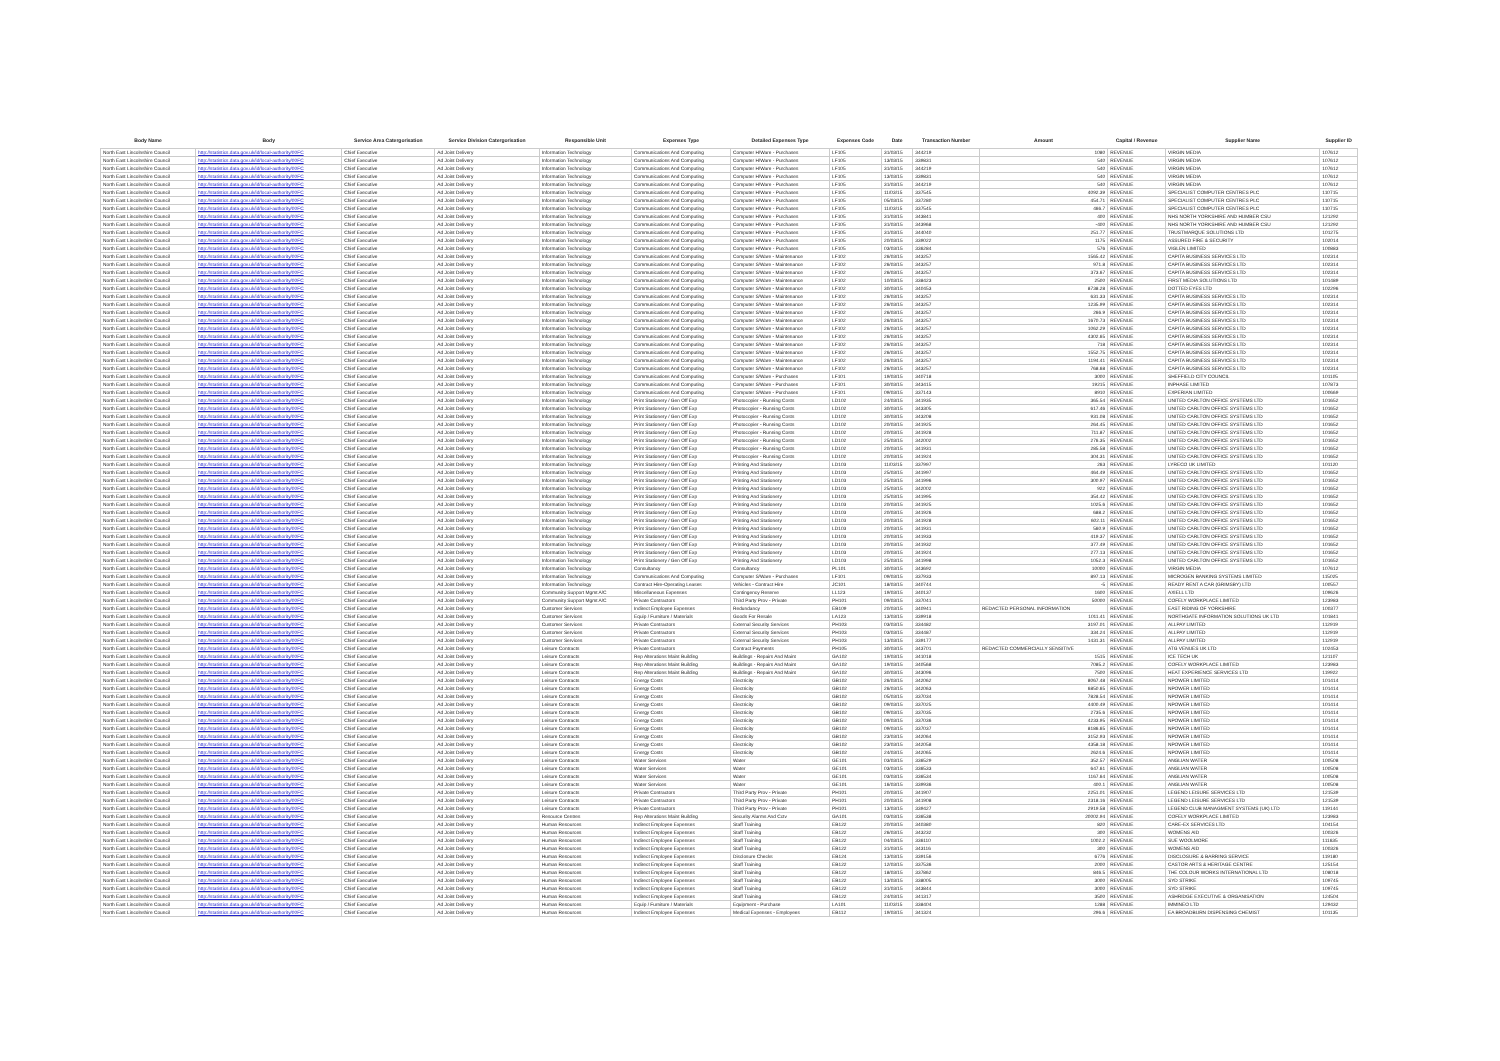| Body Name | Body | Service Area Catergorisation | Service Division Catergorisation | Responsible Unit | Expenses Type | Detailed Expenses Type | Expenses Code | Date | Transaction Number | Amount | Capital / Revenue | Supplier Name | Supplier ID |
| --- | --- | --- | --- | --- | --- | --- | --- | --- | --- | --- | --- | --- | --- |
| North East Lincolnshire Council | http://statistics.data.gov.uk/id/local-authority/00FC | Chief Executive | Ad Joint Delivery | Information Technology | Communications And Computing | Computer H/Ware - Purchases | LF105 | 31/03/15 | 344219 | 1080 | REVENUE | VIRGIN MEDIA | 107612 |
| North East Lincolnshire Council | http://statistics.data.gov.uk/id/local-authority/00FC | Chief Executive | Ad Joint Delivery | Information Technology | Communications And Computing | Computer H/Ware - Purchases | LF105 | 13/03/15 | 339831 | 540 | REVENUE | VIRGIN MEDIA | 107612 |
| North East Lincolnshire Council | http://statistics.data.gov.uk/id/local-authority/00FC | Chief Executive | Ad Joint Delivery | Information Technology | Communications And Computing | Computer H/Ware - Purchases | LF105 | 31/03/15 | 344219 | 540 | REVENUE | VIRGIN MEDIA | 107612 |
| North East Lincolnshire Council | http://statistics.data.gov.uk/id/local-authority/00FC | Chief Executive | Ad Joint Delivery | Information Technology | Communications And Computing | Computer H/Ware - Purchases | LF105 | 13/03/15 | 339831 | 540 | REVENUE | VIRGIN MEDIA | 107612 |
| North East Lincolnshire Council | http://statistics.data.gov.uk/id/local-authority/00FC | Chief Executive | Ad Joint Delivery | Information Technology | Communications And Computing | Computer H/Ware - Purchases | LF105 | 31/03/15 | 344219 | 540 | REVENUE | VIRGIN MEDIA | 107612 |
| North East Lincolnshire Council | http://statistics.data.gov.uk/id/local-authority/00FC | Chief Executive | Ad Joint Delivery | Information Technology | Communications And Computing | Computer H/Ware - Purchases | LF105 | 11/03/15 | 337545 | 4092.39 | REVENUE | SPECIALIST COMPUTER CENTRES PLC | 110715 |
| North East Lincolnshire Council | http://statistics.data.gov.uk/id/local-authority/00FC | Chief Executive | Ad Joint Delivery | Information Technology | Communications And Computing | Computer H/Ware - Purchases | LF105 | 05/03/15 | 337280 | 454.71 | REVENUE | SPECIALIST COMPUTER CENTRES PLC | 110715 |
| North East Lincolnshire Council | http://statistics.data.gov.uk/id/local-authority/00FC | Chief Executive | Ad Joint Delivery | Information Technology | Communications And Computing | Computer H/Ware - Purchases | LF105 | 11/03/15 | 337545 | 466.7 | REVENUE | SPECIALIST COMPUTER CENTRES PLC | 110715 |
| North East Lincolnshire Council | http://statistics.data.gov.uk/id/local-authority/00FC | Chief Executive | Ad Joint Delivery | Information Technology | Communications And Computing | Computer H/Ware - Purchases | LF105 | 31/03/15 | 343841 | 400 | REVENUE | NHS NORTH YORKSHIRE AND HUMBER CSU | 121292 |
| North East Lincolnshire Council | http://statistics.data.gov.uk/id/local-authority/00FC | Chief Executive | Ad Joint Delivery | Information Technology | Communications And Computing | Computer H/Ware - Purchases | LF105 | 31/03/15 | 343968 | -400 | REVENUE | NHS NORTH YORKSHIRE AND HUMBER CSU | 121292 |
| North East Lincolnshire Council | http://statistics.data.gov.uk/id/local-authority/00FC | Chief Executive | Ad Joint Delivery | Information Technology | Communications And Computing | Computer H/Ware - Purchases | LF105 | 31/03/15 | 344040 | 251.77 | REVENUE | TRUSTMARQUE SOLUTIONS LTD | 101275 |
| North East Lincolnshire Council | http://statistics.data.gov.uk/id/local-authority/00FC | Chief Executive | Ad Joint Delivery | Information Technology | Communications And Computing | Computer H/Ware - Purchases | LF105 | 20/03/15 | 339022 | 1175 | REVENUE | ASSURED FIRE & SECURITY | 102014 |
| North East Lincolnshire Council | http://statistics.data.gov.uk/id/local-authority/00FC | Chief Executive | Ad Joint Delivery | Information Technology | Communications And Computing | Computer H/Ware - Purchases | LF105 | 03/03/15 | 336284 | 576 | REVENUE | VIGLEN LIMITED | 100883 |
| North East Lincolnshire Council | http://statistics.data.gov.uk/id/local-authority/00FC | Chief Executive | Ad Joint Delivery | Information Technology | Communications And Computing | Computer S/Ware - Maintenance | LF102 | 26/03/15 | 343257 | 1565.42 | REVENUE | CAPITA BUSINESS SERVICES LTD | 102314 |
| North East Lincolnshire Council | http://statistics.data.gov.uk/id/local-authority/00FC | Chief Executive | Ad Joint Delivery | Information Technology | Communications And Computing | Computer S/Ware - Maintenance | LF102 | 26/03/15 | 343257 | 971.8 | REVENUE | CAPITA BUSINESS SERVICES LTD | 102314 |
| North East Lincolnshire Council | http://statistics.data.gov.uk/id/local-authority/00FC | Chief Executive | Ad Joint Delivery | Information Technology | Communications And Computing | Computer S/Ware - Maintenance | LF102 | 26/03/15 | 343257 | 373.67 | REVENUE | CAPITA BUSINESS SERVICES LTD | 102314 |
| North East Lincolnshire Council | http://statistics.data.gov.uk/id/local-authority/00FC | Chief Executive | Ad Joint Delivery | Information Technology | Communications And Computing | Computer S/Ware - Maintenance | LF102 | 10/03/15 | 338423 | 2500 | REVENUE | FIRST MEDIA SOLUTIONS LTD | 101489 |
| North East Lincolnshire Council | http://statistics.data.gov.uk/id/local-authority/00FC | Chief Executive | Ad Joint Delivery | Information Technology | Communications And Computing | Computer S/Ware - Maintenance | LF102 | 30/03/15 | 340453 | 8738.28 | REVENUE | DOTTED EYES LTD | 102296 |
| North East Lincolnshire Council | http://statistics.data.gov.uk/id/local-authority/00FC | Chief Executive | Ad Joint Delivery | Information Technology | Communications And Computing | Computer S/Ware - Maintenance | LF102 | 26/03/15 | 343257 | 631.33 | REVENUE | CAPITA BUSINESS SERVICES LTD | 102314 |
| North East Lincolnshire Council | http://statistics.data.gov.uk/id/local-authority/00FC | Chief Executive | Ad Joint Delivery | Information Technology | Communications And Computing | Computer S/Ware - Maintenance | LF102 | 26/03/15 | 343257 | 1235.99 | REVENUE | CAPITA BUSINESS SERVICES LTD | 102314 |
| North East Lincolnshire Council | http://statistics.data.gov.uk/id/local-authority/00FC | Chief Executive | Ad Joint Delivery | Information Technology | Communications And Computing | Computer S/Ware - Maintenance | LF102 | 26/03/15 | 343257 | 266.9 | REVENUE | CAPITA BUSINESS SERVICES LTD | 102314 |
| North East Lincolnshire Council | http://statistics.data.gov.uk/id/local-authority/00FC | Chief Executive | Ad Joint Delivery | Information Technology | Communications And Computing | Computer S/Ware - Maintenance | LF102 | 26/03/15 | 343257 | 1670.73 | REVENUE | CAPITA BUSINESS SERVICES LTD | 102314 |
| North East Lincolnshire Council | http://statistics.data.gov.uk/id/local-authority/00FC | Chief Executive | Ad Joint Delivery | Information Technology | Communications And Computing | Computer S/Ware - Maintenance | LF102 | 26/03/15 | 343257 | 1062.29 | REVENUE | CAPITA BUSINESS SERVICES LTD | 102314 |
| North East Lincolnshire Council | http://statistics.data.gov.uk/id/local-authority/00FC | Chief Executive | Ad Joint Delivery | Information Technology | Communications And Computing | Computer S/Ware - Maintenance | LF102 | 26/03/15 | 343257 | 4302.65 | REVENUE | CAPITA BUSINESS SERVICES LTD | 102314 |
| North East Lincolnshire Council | http://statistics.data.gov.uk/id/local-authority/00FC | Chief Executive | Ad Joint Delivery | Information Technology | Communications And Computing | Computer S/Ware - Maintenance | LF102 | 26/03/15 | 343257 | 718 | REVENUE | CAPITA BUSINESS SERVICES LTD | 102314 |
| North East Lincolnshire Council | http://statistics.data.gov.uk/id/local-authority/00FC | Chief Executive | Ad Joint Delivery | Information Technology | Communications And Computing | Computer S/Ware - Maintenance | LF102 | 26/03/15 | 343257 | 1552.75 | REVENUE | CAPITA BUSINESS SERVICES LTD | 102314 |
| North East Lincolnshire Council | http://statistics.data.gov.uk/id/local-authority/00FC | Chief Executive | Ad Joint Delivery | Information Technology | Communications And Computing | Computer S/Ware - Maintenance | LF102 | 26/03/15 | 343257 | 1194.41 | REVENUE | CAPITA BUSINESS SERVICES LTD | 102314 |
| North East Lincolnshire Council | http://statistics.data.gov.uk/id/local-authority/00FC | Chief Executive | Ad Joint Delivery | Information Technology | Communications And Computing | Computer S/Ware - Maintenance | LF102 | 26/03/15 | 343257 | 768.68 | REVENUE | CAPITA BUSINESS SERVICES LTD | 102314 |
| North East Lincolnshire Council | http://statistics.data.gov.uk/id/local-authority/00FC | Chief Executive | Ad Joint Delivery | Information Technology | Communications And Computing | Computer S/Ware - Purchases | LF101 | 19/03/15 | 340718 | 3000 | REVENUE | SHEFFIELD CITY COUNCIL | 101105 |
| North East Lincolnshire Council | http://statistics.data.gov.uk/id/local-authority/00FC | Chief Executive | Ad Joint Delivery | Information Technology | Communications And Computing | Computer S/Ware - Purchases | LF101 | 30/03/15 | 343415 | 19215 | REVENUE | INPHASE LIMITED | 107873 |
| North East Lincolnshire Council | http://statistics.data.gov.uk/id/local-authority/00FC | Chief Executive | Ad Joint Delivery | Information Technology | Communications And Computing | Computer S/Ware - Purchases | LF101 | 09/03/15 | 337143 | 8910 | REVENUE | EXPERIAN LIMITED | 100669 |
| North East Lincolnshire Council | http://statistics.data.gov.uk/id/local-authority/00FC | Chief Executive | Ad Joint Delivery | Information Technology | Print Stationery / Gen Off Exp | Photocopier - Running Costs | LD102 | 24/03/15 | 341935 | 365.54 | REVENUE | UNITED CARLTON OFFICE SYSTEMS LTD | 101652 |
| North East Lincolnshire Council | http://statistics.data.gov.uk/id/local-authority/00FC | Chief Executive | Ad Joint Delivery | Information Technology | Print Stationery / Gen Off Exp | Photocopier - Running Costs | LD102 | 30/03/15 | 343305 | 617.46 | REVENUE | UNITED CARLTON OFFICE SYSTEMS LTD | 101652 |
| North East Lincolnshire Council | http://statistics.data.gov.uk/id/local-authority/00FC | Chief Executive | Ad Joint Delivery | Information Technology | Print Stationery / Gen Off Exp | Photocopier - Running Costs | LD102 | 30/03/15 | 343208 | 931.08 | REVENUE | UNITED CARLTON OFFICE SYSTEMS LTD | 101652 |
| North East Lincolnshire Council | http://statistics.data.gov.uk/id/local-authority/00FC | Chief Executive | Ad Joint Delivery | Information Technology | Print Stationery / Gen Off Exp | Photocopier - Running Costs | LD102 | 20/03/15 | 341925 | 264.45 | REVENUE | UNITED CARLTON OFFICE SYSTEMS LTD | 101652 |
| North East Lincolnshire Council | http://statistics.data.gov.uk/id/local-authority/00FC | Chief Executive | Ad Joint Delivery | Information Technology | Print Stationery / Gen Off Exp | Photocopier - Running Costs | LD102 | 20/03/15 | 341928 | 711.87 | REVENUE | UNITED CARLTON OFFICE SYSTEMS LTD | 101652 |
| North East Lincolnshire Council | http://statistics.data.gov.uk/id/local-authority/00FC | Chief Executive | Ad Joint Delivery | Information Technology | Print Stationery / Gen Off Exp | Photocopier - Running Costs | LD102 | 25/03/15 | 342002 | 276.35 | REVENUE | UNITED CARLTON OFFICE SYSTEMS LTD | 101652 |
| North East Lincolnshire Council | http://statistics.data.gov.uk/id/local-authority/00FC | Chief Executive | Ad Joint Delivery | Information Technology | Print Stationery / Gen Off Exp | Photocopier - Running Costs | LD102 | 20/03/15 | 341931 | 285.58 | REVENUE | UNITED CARLTON OFFICE SYSTEMS LTD | 101652 |
| North East Lincolnshire Council | http://statistics.data.gov.uk/id/local-authority/00FC | Chief Executive | Ad Joint Delivery | Information Technology | Print Stationery / Gen Off Exp | Photocopier - Running Costs | LD102 | 20/03/15 | 341924 | 304.31 | REVENUE | UNITED CARLTON OFFICE SYSTEMS LTD | 101652 |
| North East Lincolnshire Council | http://statistics.data.gov.uk/id/local-authority/00FC | Chief Executive | Ad Joint Delivery | Information Technology | Print Stationery / Gen Off Exp | Printing And Stationery | LD103 | 11/03/15 | 337997 | 263 | REVENUE | LYRECO UK LIMITED | 101120 |
| North East Lincolnshire Council | http://statistics.data.gov.uk/id/local-authority/00FC | Chief Executive | Ad Joint Delivery | Information Technology | Print Stationery / Gen Off Exp | Printing And Stationery | LD103 | 25/03/15 | 341997 | 464.49 | REVENUE | UNITED CARLTON OFFICE SYSTEMS LTD | 101652 |
| North East Lincolnshire Council | http://statistics.data.gov.uk/id/local-authority/00FC | Chief Executive | Ad Joint Delivery | Information Technology | Print Stationery / Gen Off Exp | Printing And Stationery | LD103 | 25/03/15 | 341996 | 300.97 | REVENUE | UNITED CARLTON OFFICE SYSTEMS LTD | 101652 |
| North East Lincolnshire Council | http://statistics.data.gov.uk/id/local-authority/00FC | Chief Executive | Ad Joint Delivery | Information Technology | Print Stationery / Gen Off Exp | Printing And Stationery | LD103 | 25/03/15 | 342002 | 922 | REVENUE | UNITED CARLTON OFFICE SYSTEMS LTD | 101652 |
| North East Lincolnshire Council | http://statistics.data.gov.uk/id/local-authority/00FC | Chief Executive | Ad Joint Delivery | Information Technology | Print Stationery / Gen Off Exp | Printing And Stationery | LD103 | 25/03/15 | 341995 | 354.42 | REVENUE | UNITED CARLTON OFFICE SYSTEMS LTD | 101652 |
| North East Lincolnshire Council | http://statistics.data.gov.uk/id/local-authority/00FC | Chief Executive | Ad Joint Delivery | Information Technology | Print Stationery / Gen Off Exp | Printing And Stationery | LD103 | 20/03/15 | 341925 | 1025.6 | REVENUE | UNITED CARLTON OFFICE SYSTEMS LTD | 101652 |
| North East Lincolnshire Council | http://statistics.data.gov.uk/id/local-authority/00FC | Chief Executive | Ad Joint Delivery | Information Technology | Print Stationery / Gen Off Exp | Printing And Stationery | LD103 | 20/03/15 | 341926 | 688.2 | REVENUE | UNITED CARLTON OFFICE SYSTEMS LTD | 101652 |
| North East Lincolnshire Council | http://statistics.data.gov.uk/id/local-authority/00FC | Chief Executive | Ad Joint Delivery | Information Technology | Print Stationery / Gen Off Exp | Printing And Stationery | LD103 | 20/03/15 | 341928 | 602.11 | REVENUE | UNITED CARLTON OFFICE SYSTEMS LTD | 101652 |
| North East Lincolnshire Council | http://statistics.data.gov.uk/id/local-authority/00FC | Chief Executive | Ad Joint Delivery | Information Technology | Print Stationery / Gen Off Exp | Printing And Stationery | LD103 | 20/03/15 | 341931 | 560.9 | REVENUE | UNITED CARLTON OFFICE SYSTEMS LTD | 101652 |
| North East Lincolnshire Council | http://statistics.data.gov.uk/id/local-authority/00FC | Chief Executive | Ad Joint Delivery | Information Technology | Print Stationery / Gen Off Exp | Printing And Stationery | LD103 | 20/03/15 | 341933 | 419.37 | REVENUE | UNITED CARLTON OFFICE SYSTEMS LTD | 101652 |
| North East Lincolnshire Council | http://statistics.data.gov.uk/id/local-authority/00FC | Chief Executive | Ad Joint Delivery | Information Technology | Print Stationery / Gen Off Exp | Printing And Stationery | LD103 | 20/03/15 | 341932 | 377.49 | REVENUE | UNITED CARLTON OFFICE SYSTEMS LTD | 101652 |
| North East Lincolnshire Council | http://statistics.data.gov.uk/id/local-authority/00FC | Chief Executive | Ad Joint Delivery | Information Technology | Print Stationery / Gen Off Exp | Printing And Stationery | LD103 | 20/03/15 | 341924 | 277.13 | REVENUE | UNITED CARLTON OFFICE SYSTEMS LTD | 101652 |
| North East Lincolnshire Council | http://statistics.data.gov.uk/id/local-authority/00FC | Chief Executive | Ad Joint Delivery | Information Technology | Print Stationery / Gen Off Exp | Printing And Stationery | LD103 | 25/03/15 | 341998 | 1052.3 | REVENUE | UNITED CARLTON OFFICE SYSTEMS LTD | 101652 |
| North East Lincolnshire Council | http://statistics.data.gov.uk/id/local-authority/00FC | Chief Executive | Ad Joint Delivery | Information Technology | Consultancy | Consultancy | PL101 | 30/03/15 | 343692 | 10000 | REVENUE | VIRGIN MEDIA | 107612 |
| North East Lincolnshire Council | http://statistics.data.gov.uk/id/local-authority/00FC | Chief Executive | Ad Joint Delivery | Information Technology | Communications And Computing | Computer S/Ware - Purchases | LF101 | 09/03/15 | 337933 | 897.13 | REVENUE | MICROGEN BANKING SYSTEMS LIMITED | 115025 |
| North East Lincolnshire Council | http://statistics.data.gov.uk/id/local-authority/00FC | Chief Executive | Ad Joint Delivery | Information Technology | Contract Hire-Operating Leases | Vehicles - Contract Hire | JC101 | 18/03/15 | 340744 | -5 | REVENUE | READY RENT A CAR (GRIMSBY) LTD | 100557 |
| North East Lincolnshire Council | http://statistics.data.gov.uk/id/local-authority/00FC | Chief Executive | Ad Joint Delivery | Community Support Mgmt A/C | Miscellaneous Expenses | Contingency Reserve | LL123 | 19/03/15 | 340137 | 1600 | REVENUE | AXIELL LTD | 109626 |
| North East Lincolnshire Council | http://statistics.data.gov.uk/id/local-authority/00FC | Chief Executive | Ad Joint Delivery | Community Support Mgmt A/C | Private Contractors | Third Party Prov - Private | PH101 | 09/03/15 | 337041 | 50000 | REVENUE | COFELY WORKPLACE LIMITED | 123983 |
| North East Lincolnshire Council | http://statistics.data.gov.uk/id/local-authority/00FC | Chief Executive | Ad Joint Delivery | Customer Services | Indirect Employee Expenses | Redundancy | EB109 | 20/03/15 | 340941 | REDACTED PERSONAL INFORMATION | REVENUE | EAST RIDING OF YORKSHIRE | 100377 |
| North East Lincolnshire Council | http://statistics.data.gov.uk/id/local-authority/00FC | Chief Executive | Ad Joint Delivery | Customer Services | Equip / Furniture / Materials | Goods For Resale | LA123 | 13/03/15 | 339918 | 1011.41 | REVENUE | NORTHGATE INFORMATION SOLUTIONS UK LTD | 101841 |
| North East Lincolnshire Council | http://statistics.data.gov.uk/id/local-authority/00FC | Chief Executive | Ad Joint Delivery | Customer Services | Private Contractors | External Security Services | PH103 | 03/03/15 | 334482 | 3197.01 | REVENUE | ALLPAY LIMITED | 112919 |
| North East Lincolnshire Council | http://statistics.data.gov.uk/id/local-authority/00FC | Chief Executive | Ad Joint Delivery | Customer Services | Private Contractors | External Security Services | PH103 | 03/03/15 | 334487 | 334.24 | REVENUE | ALLPAY LIMITED | 112919 |
| North East Lincolnshire Council | http://statistics.data.gov.uk/id/local-authority/00FC | Chief Executive | Ad Joint Delivery | Customer Services | Private Contractors | External Security Services | PH103 | 13/03/15 | 339177 | 1431.31 | REVENUE | ALLPAY LIMITED | 112919 |
| North East Lincolnshire Council | http://statistics.data.gov.uk/id/local-authority/00FC | Chief Executive | Ad Joint Delivery | Leisure Contracts | Private Contractors | Contract Payments | PH105 | 30/03/15 | 343701 | REDACTED COMMERCIALLY SENSITIVE | REVENUE | ATG VENUES UK LTD | 102453 |
| North East Lincolnshire Council | http://statistics.data.gov.uk/id/local-authority/00FC | Chief Executive | Ad Joint Delivery | Leisure Contracts | Rep Alterations Maint Building | Buildings - Repairs And Maint | GA102 | 19/03/15 | 341018 | 1515 | REVENUE | ICE TECH UK | 121107 |
| North East Lincolnshire Council | http://statistics.data.gov.uk/id/local-authority/00FC | Chief Executive | Ad Joint Delivery | Leisure Contracts | Rep Alterations Maint Building | Buildings - Repairs And Maint | GA102 | 19/03/15 | 340568 | 7085.2 | REVENUE | COFELY WORKPLACE LIMITED | 123983 |
| North East Lincolnshire Council | http://statistics.data.gov.uk/id/local-authority/00FC | Chief Executive | Ad Joint Delivery | Leisure Contracts | Rep Alterations Maint Building | Buildings - Repairs And Maint | GA102 | 30/03/15 | 343096 | 7500 | REVENUE | HEAT EXPERIENCE SERVICES LTD | 119922 |
| North East Lincolnshire Council | http://statistics.data.gov.uk/id/local-authority/00FC | Chief Executive | Ad Joint Delivery | Leisure Contracts | Energy Costs | Electricity | GB102 | 26/03/15 | 342062 | 8067.48 | REVENUE | NPOWER LIMITED | 101414 |
| North East Lincolnshire Council | http://statistics.data.gov.uk/id/local-authority/00FC | Chief Executive | Ad Joint Delivery | Leisure Contracts | Energy Costs | Electricity | GB102 | 26/03/15 | 342063 | 6850.65 | REVENUE | NPOWER LIMITED | 101414 |
| North East Lincolnshire Council | http://statistics.data.gov.uk/id/local-authority/00FC | Chief Executive | Ad Joint Delivery | Leisure Contracts | Energy Costs | Electricity | GB102 | 05/03/15 | 337034 | 7828.54 | REVENUE | NPOWER LIMITED | 101414 |
| North East Lincolnshire Council | http://statistics.data.gov.uk/id/local-authority/00FC | Chief Executive | Ad Joint Delivery | Leisure Contracts | Energy Costs | Electricity | GB102 | 09/03/15 | 337025 | 4400.49 | REVENUE | NPOWER LIMITED | 101414 |
| North East Lincolnshire Council | http://statistics.data.gov.uk/id/local-authority/00FC | Chief Executive | Ad Joint Delivery | Leisure Contracts | Energy Costs | Electricity | GB102 | 09/03/15 | 337035 | 2735.6 | REVENUE | NPOWER LIMITED | 101414 |
| North East Lincolnshire Council | http://statistics.data.gov.uk/id/local-authority/00FC | Chief Executive | Ad Joint Delivery | Leisure Contracts | Energy Costs | Electricity | GB102 | 09/03/15 | 337036 | 4233.95 | REVENUE | NPOWER LIMITED | 101414 |
| North East Lincolnshire Council | http://statistics.data.gov.uk/id/local-authority/00FC | Chief Executive | Ad Joint Delivery | Leisure Contracts | Energy Costs | Electricity | GB102 | 09/03/15 | 337037 | 8186.65 | REVENUE | NPOWER LIMITED | 101414 |
| North East Lincolnshire Council | http://statistics.data.gov.uk/id/local-authority/00FC | Chief Executive | Ad Joint Delivery | Leisure Contracts | Energy Costs | Electricity | GB102 | 23/03/15 | 342064 | 3152.93 | REVENUE | NPOWER LIMITED | 101414 |
| North East Lincolnshire Council | http://statistics.data.gov.uk/id/local-authority/00FC | Chief Executive | Ad Joint Delivery | Leisure Contracts | Energy Costs | Electricity | GB102 | 23/03/15 | 342058 | 4358.18 | REVENUE | NPOWER LIMITED | 101414 |
| North East Lincolnshire Council | http://statistics.data.gov.uk/id/local-authority/00FC | Chief Executive | Ad Joint Delivery | Leisure Contracts | Energy Costs | Electricity | GB102 | 24/03/15 | 342065 | 2624.6 | REVENUE | NPOWER LIMITED | 101414 |
| North East Lincolnshire Council | http://statistics.data.gov.uk/id/local-authority/00FC | Chief Executive | Ad Joint Delivery | Leisure Contracts | Water Services | Water | GE101 | 03/03/15 | 336529 | 352.57 | REVENUE | ANGLIAN WATER | 100508 |
| North East Lincolnshire Council | http://statistics.data.gov.uk/id/local-authority/00FC | Chief Executive | Ad Joint Delivery | Leisure Contracts | Water Services | Water | GE101 | 03/03/15 | 336533 | 647.61 | REVENUE | ANGLIAN WATER | 100508 |
| North East Lincolnshire Council | http://statistics.data.gov.uk/id/local-authority/00FC | Chief Executive | Ad Joint Delivery | Leisure Contracts | Water Services | Water | GE101 | 03/03/15 | 336534 | 1167.64 | REVENUE | ANGLIAN WATER | 100508 |
| North East Lincolnshire Council | http://statistics.data.gov.uk/id/local-authority/00FC | Chief Executive | Ad Joint Delivery | Leisure Contracts | Water Services | Water | GE101 | 16/03/15 | 339936 | 400.1 | REVENUE | ANGLIAN WATER | 100508 |
| North East Lincolnshire Council | http://statistics.data.gov.uk/id/local-authority/00FC | Chief Executive | Ad Joint Delivery | Leisure Contracts | Private Contractors | Third Party Prov - Private | PH101 | 20/03/15 | 341907 | 2251.01 | REVENUE | LEGEND LEISURE SERVICES LTD | 121539 |
| North East Lincolnshire Council | http://statistics.data.gov.uk/id/local-authority/00FC | Chief Executive | Ad Joint Delivery | Leisure Contracts | Private Contractors | Third Party Prov - Private | PH101 | 20/03/15 | 341908 | 2318.16 | REVENUE | LEGEND LEISURE SERVICES LTD | 121539 |
| North East Lincolnshire Council | http://statistics.data.gov.uk/id/local-authority/00FC | Chief Executive | Ad Joint Delivery | Leisure Contracts | Private Contractors | Third Party Prov - Private | PH101 | 13/03/15 | 339427 | 2919.58 | REVENUE | LEGEND CLUB MANAGMENT SYSTEMS (UK) LTD | 119144 |
| North East Lincolnshire Council | http://statistics.data.gov.uk/id/local-authority/00FC | Chief Executive | Ad Joint Delivery | Resource Centres | Rep Alterations Maint Building | Security Alarms And Cctv | GA101 | 03/03/15 | 336538 | 20002.94 | REVENUE | COFELY WORKPLACE LIMITED | 123983 |
| North East Lincolnshire Council | http://statistics.data.gov.uk/id/local-authority/00FC | Chief Executive | Ad Joint Delivery | Human Resources | Indirect Employee Expenses | Staff Training | EB122 | 20/03/15 | 340380 | 820 | REVENUE | CARE-EX SERVICES LTD | 104154 |
| North East Lincolnshire Council | http://statistics.data.gov.uk/id/local-authority/00FC | Chief Executive | Ad Joint Delivery | Human Resources | Indirect Employee Expenses | Staff Training | EB122 | 26/03/15 | 343232 | 300 | REVENUE | WOMENS AID | 100326 |
| North East Lincolnshire Council | http://statistics.data.gov.uk/id/local-authority/00FC | Chief Executive | Ad Joint Delivery | Human Resources | Indirect Employee Expenses | Staff Training | EB122 | 04/03/15 | 336110 | 1002.2 | REVENUE | SUE WOOLMORE | 111635 |
| North East Lincolnshire Council | http://statistics.data.gov.uk/id/local-authority/00FC | Chief Executive | Ad Joint Delivery | Human Resources | Indirect Employee Expenses | Staff Training | EB122 | 31/03/15 | 343116 | 300 | REVENUE | WOMENS AID | 100326 |
| North East Lincolnshire Council | http://statistics.data.gov.uk/id/local-authority/00FC | Chief Executive | Ad Joint Delivery | Human Resources | Indirect Employee Expenses | Disclosure Checks | EB124 | 13/03/15 | 339156 | 6776 | REVENUE | DISCLOSURE & BARRING SERVICE | 119180 |
| North East Lincolnshire Council | http://statistics.data.gov.uk/id/local-authority/00FC | Chief Executive | Ad Joint Delivery | Human Resources | Indirect Employee Expenses | Staff Training | EB122 | 12/03/15 | 337536 | 2000 | REVENUE | CASTOR ARTS & HERITAGE CENTRE | 125154 |
| North East Lincolnshire Council | http://statistics.data.gov.uk/id/local-authority/00FC | Chief Executive | Ad Joint Delivery | Human Resources | Indirect Employee Expenses | Staff Training | EB122 | 18/03/15 | 337862 | 846.5 | REVENUE | THE COLOUR WORKS INTERNATIONAL LTD | 108018 |
| North East Lincolnshire Council | http://statistics.data.gov.uk/id/local-authority/00FC | Chief Executive | Ad Joint Delivery | Human Resources | Indirect Employee Expenses | Staff Training | EB122 | 13/03/15 | 338005 | 3000 | REVENUE | SYD STRIKE | 109745 |
| North East Lincolnshire Council | http://statistics.data.gov.uk/id/local-authority/00FC | Chief Executive | Ad Joint Delivery | Human Resources | Indirect Employee Expenses | Staff Training | EB122 | 31/03/15 | 343844 | 3000 | REVENUE | SYD STRIKE | 109745 |
| North East Lincolnshire Council | http://statistics.data.gov.uk/id/local-authority/00FC | Chief Executive | Ad Joint Delivery | Human Resources | Indirect Employee Expenses | Staff Training | EB122 | 24/03/15 | 341317 | 3500 | REVENUE | ASHRIDGE EXECUTIVE & ORGANISATION | 124504 |
| North East Lincolnshire Council | http://statistics.data.gov.uk/id/local-authority/00FC | Chief Executive | Ad Joint Delivery | Human Resources | Equip / Furniture / Materials | Equipment - Purchase | LA101 | 11/03/15 | 338404 | 1288 | REVENUE | IMMINEO LTD | 129432 |
| North East Lincolnshire Council | http://statistics.data.gov.uk/id/local-authority/00FC | Chief Executive | Ad Joint Delivery | Human Resources | Indirect Employee Expenses | Medical Expenses - Employees | EB112 | 19/03/15 | 341324 | 296.6 | REVENUE | EA BROADBURN DISPENSING CHEMIST | 101135 |